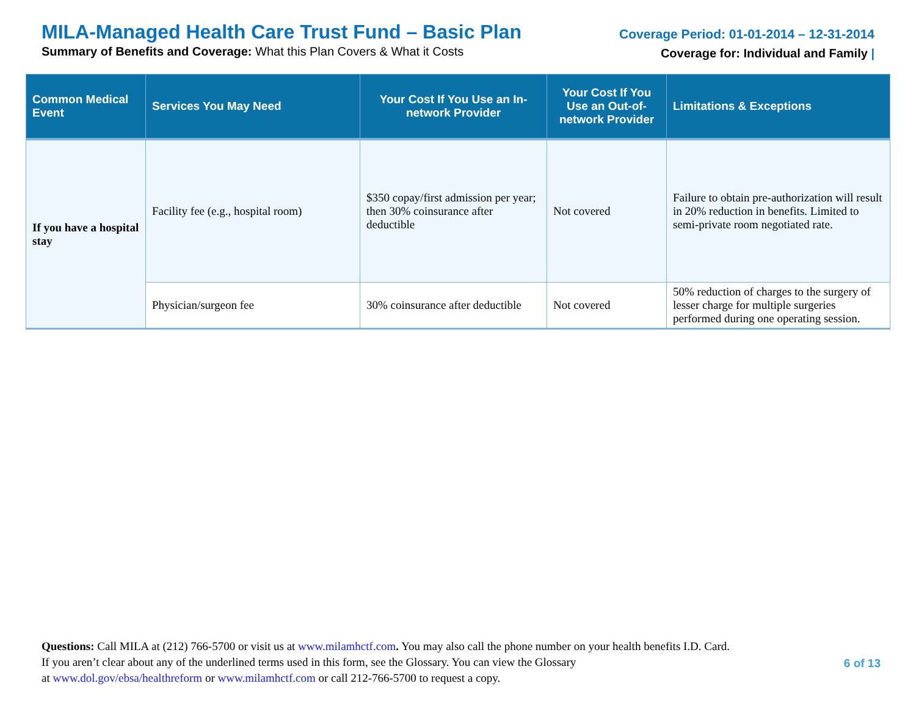MILA-Managed Health Care Trust Fund – Basic Plan
Summary of Benefits and Coverage: What this Plan Covers & What it Costs
Coverage Period: 01-01-2014 – 12-31-2014
Coverage for: Individual and Family |
| Common Medical Event | Services You May Need | Your Cost If You Use an In-network Provider | Your Cost If You Use an Out-of-network Provider | Limitations & Exceptions |
| --- | --- | --- | --- | --- |
| If you have a hospital stay | Facility fee (e.g., hospital room) | $350 copay/first admission per year; then 30% coinsurance after deductible | Not covered | Failure to obtain pre-authorization will result in 20% reduction in benefits. Limited to semi-private room negotiated rate. |
| | Physician/surgeon fee | 30% coinsurance after deductible | Not covered | 50% reduction of charges to the surgery of lesser charge for multiple surgeries performed during one operating session. |
Questions: Call MILA at (212) 766-5700 or visit us at www.milamhctf.com. You may also call the phone number on your health benefits I.D. Card.
If you aren’t clear about any of the underlined terms used in this form, see the Glossary. You can view the Glossary
at www.dol.gov/ebsa/healthreform or www.milamhctf.com or call 212-766-5700 to request a copy.
6 of 13